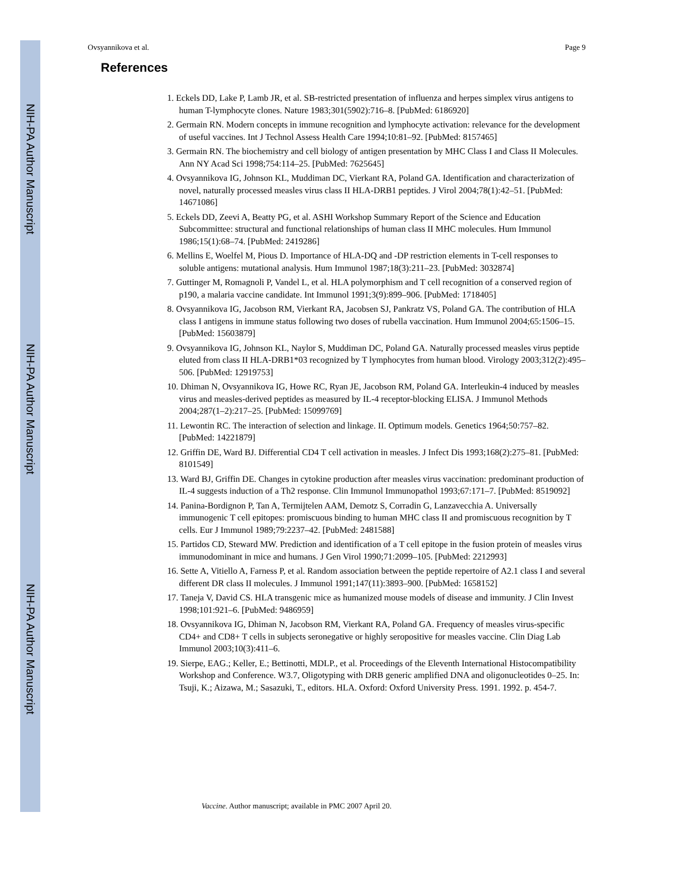NIH-PA Author Manuscript
NIH-PA Author Manuscript
NIH-PA Author Manuscript
Ovsyannikova et al. Page 9
References
1. Eckels DD, Lake P, Lamb JR, et al. SB-restricted presentation of influenza and herpes simplex virus antigens to human T-lymphocyte clones. Nature 1983;301(5902):716–8. [PubMed: 6186920]
2. Germain RN. Modern concepts in immune recognition and lymphocyte activation: relevance for the development of useful vaccines. Int J Technol Assess Health Care 1994;10:81–92. [PubMed: 8157465]
3. Germain RN. The biochemistry and cell biology of antigen presentation by MHC Class I and Class II Molecules. Ann NY Acad Sci 1998;754:114–25. [PubMed: 7625645]
4. Ovsyannikova IG, Johnson KL, Muddiman DC, Vierkant RA, Poland GA. Identification and characterization of novel, naturally processed measles virus class II HLA-DRB1 peptides. J Virol 2004;78(1):42–51. [PubMed: 14671086]
5. Eckels DD, Zeevi A, Beatty PG, et al. ASHI Workshop Summary Report of the Science and Education Subcommittee: structural and functional relationships of human class II MHC molecules. Hum Immunol 1986;15(1):68–74. [PubMed: 2419286]
6. Mellins E, Woelfel M, Pious D. Importance of HLA-DQ and -DP restriction elements in T-cell responses to soluble antigens: mutational analysis. Hum Immunol 1987;18(3):211–23. [PubMed: 3032874]
7. Guttinger M, Romagnoli P, Vandel L, et al. HLA polymorphism and T cell recognition of a conserved region of p190, a malaria vaccine candidate. Int Immunol 1991;3(9):899–906. [PubMed: 1718405]
8. Ovsyannikova IG, Jacobson RM, Vierkant RA, Jacobsen SJ, Pankratz VS, Poland GA. The contribution of HLA class I antigens in immune status following two doses of rubella vaccination. Hum Immunol 2004;65:1506–15. [PubMed: 15603879]
9. Ovsyannikova IG, Johnson KL, Naylor S, Muddiman DC, Poland GA. Naturally processed measles virus peptide eluted from class II HLA-DRB1*03 recognized by T lymphocytes from human blood. Virology 2003;312(2):495–506. [PubMed: 12919753]
10. Dhiman N, Ovsyannikova IG, Howe RC, Ryan JE, Jacobson RM, Poland GA. Interleukin-4 induced by measles virus and measles-derived peptides as measured by IL-4 receptor-blocking ELISA. J Immunol Methods 2004;287(1–2):217–25. [PubMed: 15099769]
11. Lewontin RC. The interaction of selection and linkage. II. Optimum models. Genetics 1964;50:757–82. [PubMed: 14221879]
12. Griffin DE, Ward BJ. Differential CD4 T cell activation in measles. J Infect Dis 1993;168(2):275–81. [PubMed: 8101549]
13. Ward BJ, Griffin DE. Changes in cytokine production after measles virus vaccination: predominant production of IL-4 suggests induction of a Th2 response. Clin Immunol Immunopathol 1993;67:171–7. [PubMed: 8519092]
14. Panina-Bordignon P, Tan A, Termijtelen AAM, Demotz S, Corradin G, Lanzavecchia A. Universally immunogenic T cell epitopes: promiscuous binding to human MHC class II and promiscuous recognition by T cells. Eur J Immunol 1989;79:2237–42. [PubMed: 2481588]
15. Partidos CD, Steward MW. Prediction and identification of a T cell epitope in the fusion protein of measles virus immunodominant in mice and humans. J Gen Virol 1990;71:2099–105. [PubMed: 2212993]
16. Sette A, Vitiello A, Farness P, et al. Random association between the peptide repertoire of A2.1 class I and several different DR class II molecules. J Immunol 1991;147(11):3893–900. [PubMed: 1658152]
17. Taneja V, David CS. HLA transgenic mice as humanized mouse models of disease and immunity. J Clin Invest 1998;101:921–6. [PubMed: 9486959]
18. Ovsyannikova IG, Dhiman N, Jacobson RM, Vierkant RA, Poland GA. Frequency of measles virus-specific CD4+ and CD8+ T cells in subjects seronegative or highly seropositive for measles vaccine. Clin Diag Lab Immunol 2003;10(3):411–6.
19. Sierpe, EAG.; Keller, E.; Bettinotti, MDLP., et al. Proceedings of the Eleventh International Histocompatibility Workshop and Conference. W3.7, Oligotyping with DRB generic amplified DNA and oligonucleotides 0–25. In: Tsuji, K.; Aizawa, M.; Sasazuki, T., editors. HLA. Oxford: Oxford University Press. 1991. 1992. p. 454-7.
Vaccine. Author manuscript; available in PMC 2007 April 20.